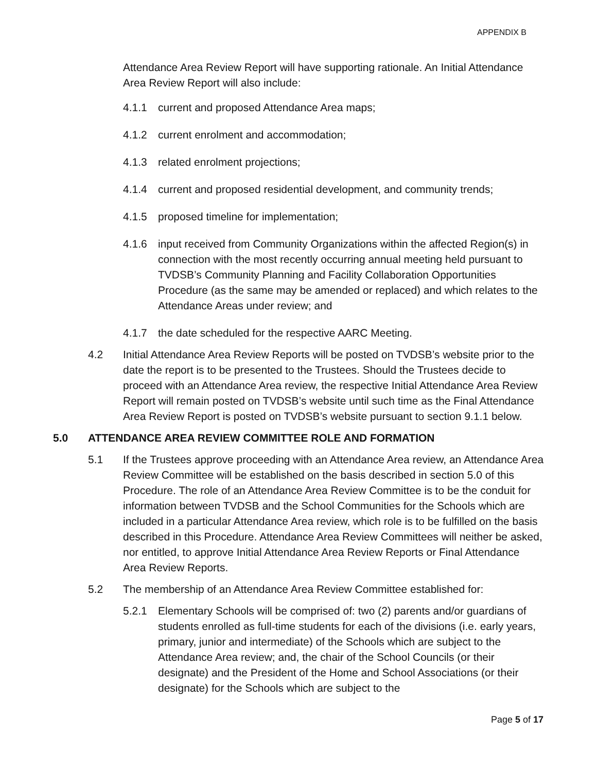APPENDIX B
Attendance Area Review Report will have supporting rationale. An Initial Attendance Area Review Report will also include:
4.1.1 current and proposed Attendance Area maps;
4.1.2 current enrolment and accommodation;
4.1.3 related enrolment projections;
4.1.4 current and proposed residential development, and community trends;
4.1.5 proposed timeline for implementation;
4.1.6 input received from Community Organizations within the affected Region(s) in connection with the most recently occurring annual meeting held pursuant to TVDSB’s Community Planning and Facility Collaboration Opportunities Procedure (as the same may be amended or replaced) and which relates to the Attendance Areas under review; and
4.1.7 the date scheduled for the respective AARC Meeting.
4.2 Initial Attendance Area Review Reports will be posted on TVDSB’s website prior to the date the report is to be presented to the Trustees. Should the Trustees decide to proceed with an Attendance Area review, the respective Initial Attendance Area Review Report will remain posted on TVDSB’s website until such time as the Final Attendance Area Review Report is posted on TVDSB’s website pursuant to section 9.1.1 below.
5.0 ATTENDANCE AREA REVIEW COMMITTEE ROLE AND FORMATION
5.1 If the Trustees approve proceeding with an Attendance Area review, an Attendance Area Review Committee will be established on the basis described in section 5.0 of this Procedure. The role of an Attendance Area Review Committee is to be the conduit for information between TVDSB and the School Communities for the Schools which are included in a particular Attendance Area review, which role is to be fulfilled on the basis described in this Procedure. Attendance Area Review Committees will neither be asked, nor entitled, to approve Initial Attendance Area Review Reports or Final Attendance Area Review Reports.
5.2 The membership of an Attendance Area Review Committee established for:
5.2.1 Elementary Schools will be comprised of: two (2) parents and/or guardians of students enrolled as full-time students for each of the divisions (i.e. early years, primary, junior and intermediate) of the Schools which are subject to the Attendance Area review; and, the chair of the School Councils (or their designate) and the President of the Home and School Associations (or their designate) for the Schools which are subject to the
Page 5 of 17